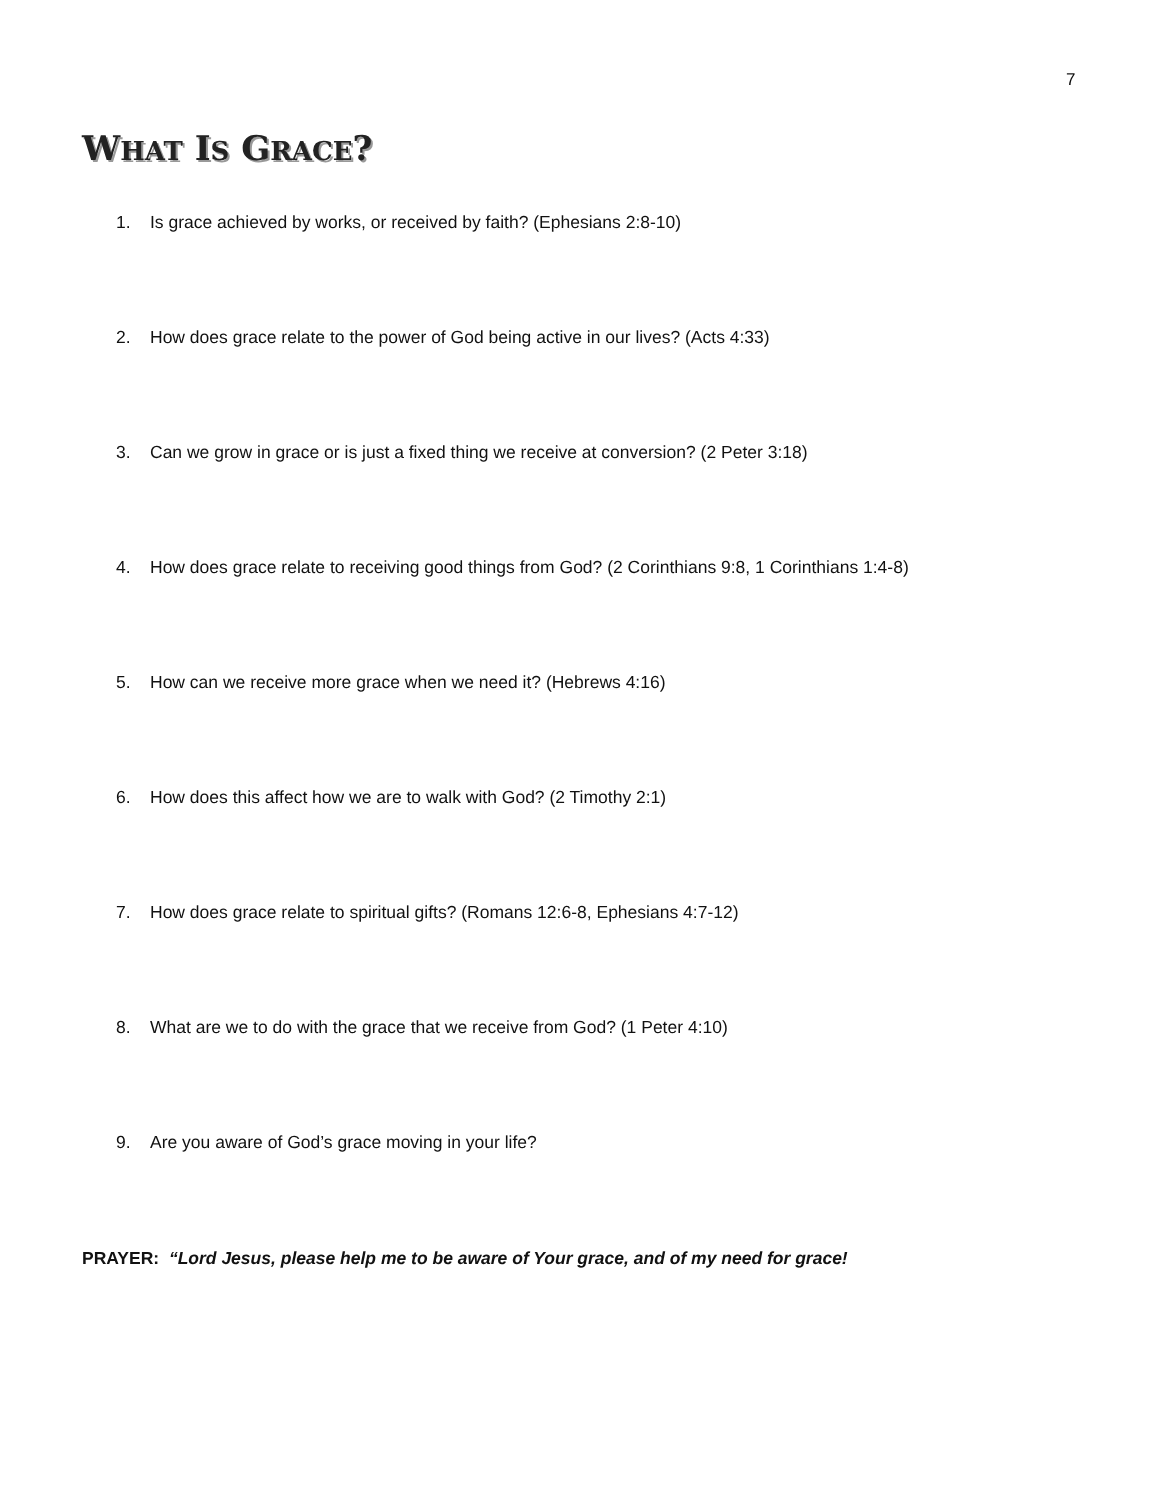7
WHAT IS GRACE?
1. Is grace achieved by works, or received by faith? (Ephesians 2:8-10)
2. How does grace relate to the power of God being active in our lives? (Acts 4:33)
3. Can we grow in grace or is just a fixed thing we receive at conversion? (2 Peter 3:18)
4. How does grace relate to receiving good things from God? (2 Corinthians 9:8, 1 Corinthians 1:4-8)
5. How can we receive more grace when we need it? (Hebrews 4:16)
6. How does this affect how we are to walk with God? (2 Timothy 2:1)
7. How does grace relate to spiritual gifts? (Romans 12:6-8, Ephesians 4:7-12)
8. What are we to do with the grace that we receive from God? (1 Peter 4:10)
9. Are you aware of God’s grace moving in your life?
PRAYER: “Lord Jesus, please help me to be aware of Your grace, and of my need for grace!